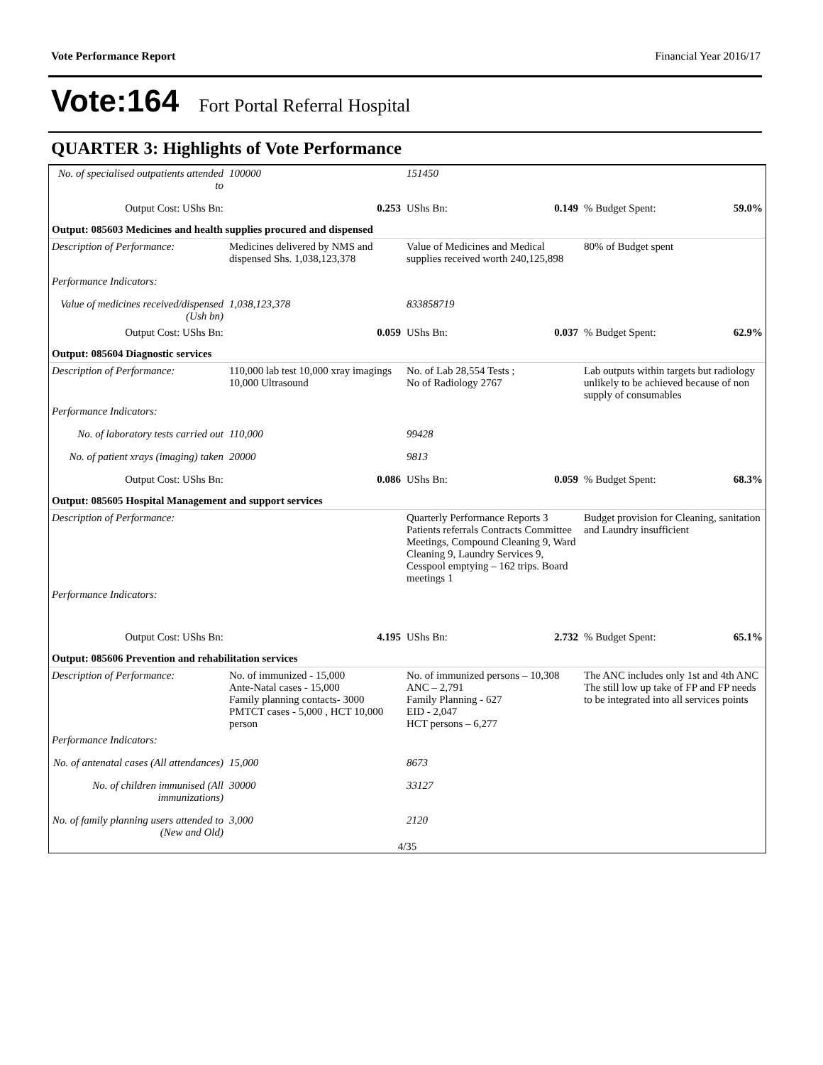Vote Performance Report Financial Year 2016/17
Vote:164 Fort Portal Referral Hospital
QUARTER 3: Highlights of Vote Performance
| No. of specialised outpatients attended to | 100000 | 151450 | | |
| Output Cost: UShs Bn: | 0.253 | UShs Bn: 0.149 | % Budget Spent: | 59.0% |
| Output: 085603 Medicines and health supplies procured and dispensed | | | | |
| Description of Performance: | Medicines delivered by NMS and dispensed Shs. 1,038,123,378 | Value of Medicines and Medical supplies received worth 240,125,898 | 80% of Budget spent | |
| Performance Indicators: | | | | |
| Value of medicines received/dispensed (Ush bn) | 1,038,123,378 | 833858719 | | |
| Output Cost: UShs Bn: | 0.059 | UShs Bn: 0.037 | % Budget Spent: | 62.9% |
| Output: 085604 Diagnostic services | | | | |
| Description of Performance: | 110,000 lab test 10,000 xray imagings 10,000 Ultrasound | No. of Lab 28,554 Tests ; No of Radiology 2767 | Lab outputs within targets but radiology unlikely to be achieved because of non supply of consumables | |
| Performance Indicators: | | | | |
| No. of laboratory tests carried out | 110,000 | 99428 | | |
| No. of patient xrays (imaging) taken | 20000 | 9813 | | |
| Output Cost: UShs Bn: | 0.086 | UShs Bn: 0.059 | % Budget Spent: | 68.3% |
| Output: 085605 Hospital Management and support services | | | | |
| Description of Performance: | | Quarterly Performance Reports 3 Patients referrals Contracts Committee Meetings, Compound Cleaning 9, Ward Cleaning 9, Laundry Services 9, Cesspool emptying – 162 trips. Board meetings 1 | Budget provision for Cleaning, sanitation and Laundry insufficient | |
| Performance Indicators: | | | | |
| Output Cost: UShs Bn: | 4.195 | UShs Bn: 2.732 | % Budget Spent: | 65.1% |
| Output: 085606 Prevention and rehabilitation services | | | | |
| Description of Performance: | No. of immunized - 15,000 Ante-Natal cases - 15,000 Family planning contacts- 3000 PMTCT cases - 5,000 , HCT 10,000 person | No. of immunized persons – 10,308 ANC – 2,791 Family Planning - 627 EID - 2,047 HCT persons – 6,277 | The ANC includes only 1st and 4th ANC The still low up take of FP and FP needs to be integrated into all services points | |
| Performance Indicators: | | | | |
| No. of antenatal cases (All attendances) | 15,000 | 8673 | | |
| No. of children immunised (All immunizations) | 30000 | 33127 | | |
| No. of family planning users attended to (New and Old) | 3,000 | 2120 | | |
4/35